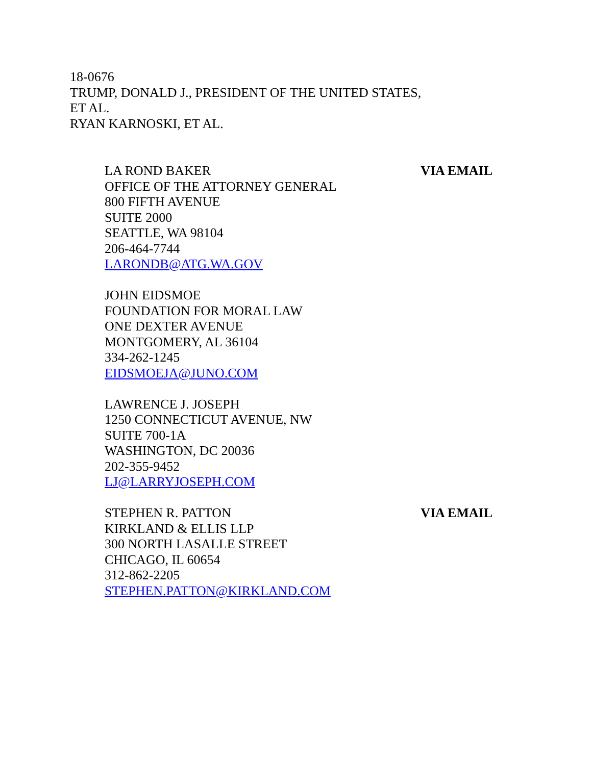18-0676
TRUMP, DONALD J., PRESIDENT OF THE UNITED STATES, ET AL.
RYAN KARNOSKI, ET AL.
LA ROND BAKER
OFFICE OF THE ATTORNEY GENERAL
800 FIFTH AVENUE
SUITE 2000
SEATTLE, WA 98104
206-464-7744
LARONDB@ATG.WA.GOV
VIA EMAIL
JOHN EIDSMOE
FOUNDATION FOR MORAL LAW
ONE DEXTER AVENUE
MONTGOMERY, AL 36104
334-262-1245
EIDSMOEJA@JUNO.COM
LAWRENCE J. JOSEPH
1250 CONNECTICUT AVENUE, NW
SUITE 700-1A
WASHINGTON, DC 20036
202-355-9452
LJ@LARRYJOSEPH.COM
STEPHEN R. PATTON
KIRKLAND & ELLIS LLP
300 NORTH LASALLE STREET
CHICAGO, IL 60654
312-862-2205
STEPHEN.PATTON@KIRKLAND.COM
VIA EMAIL